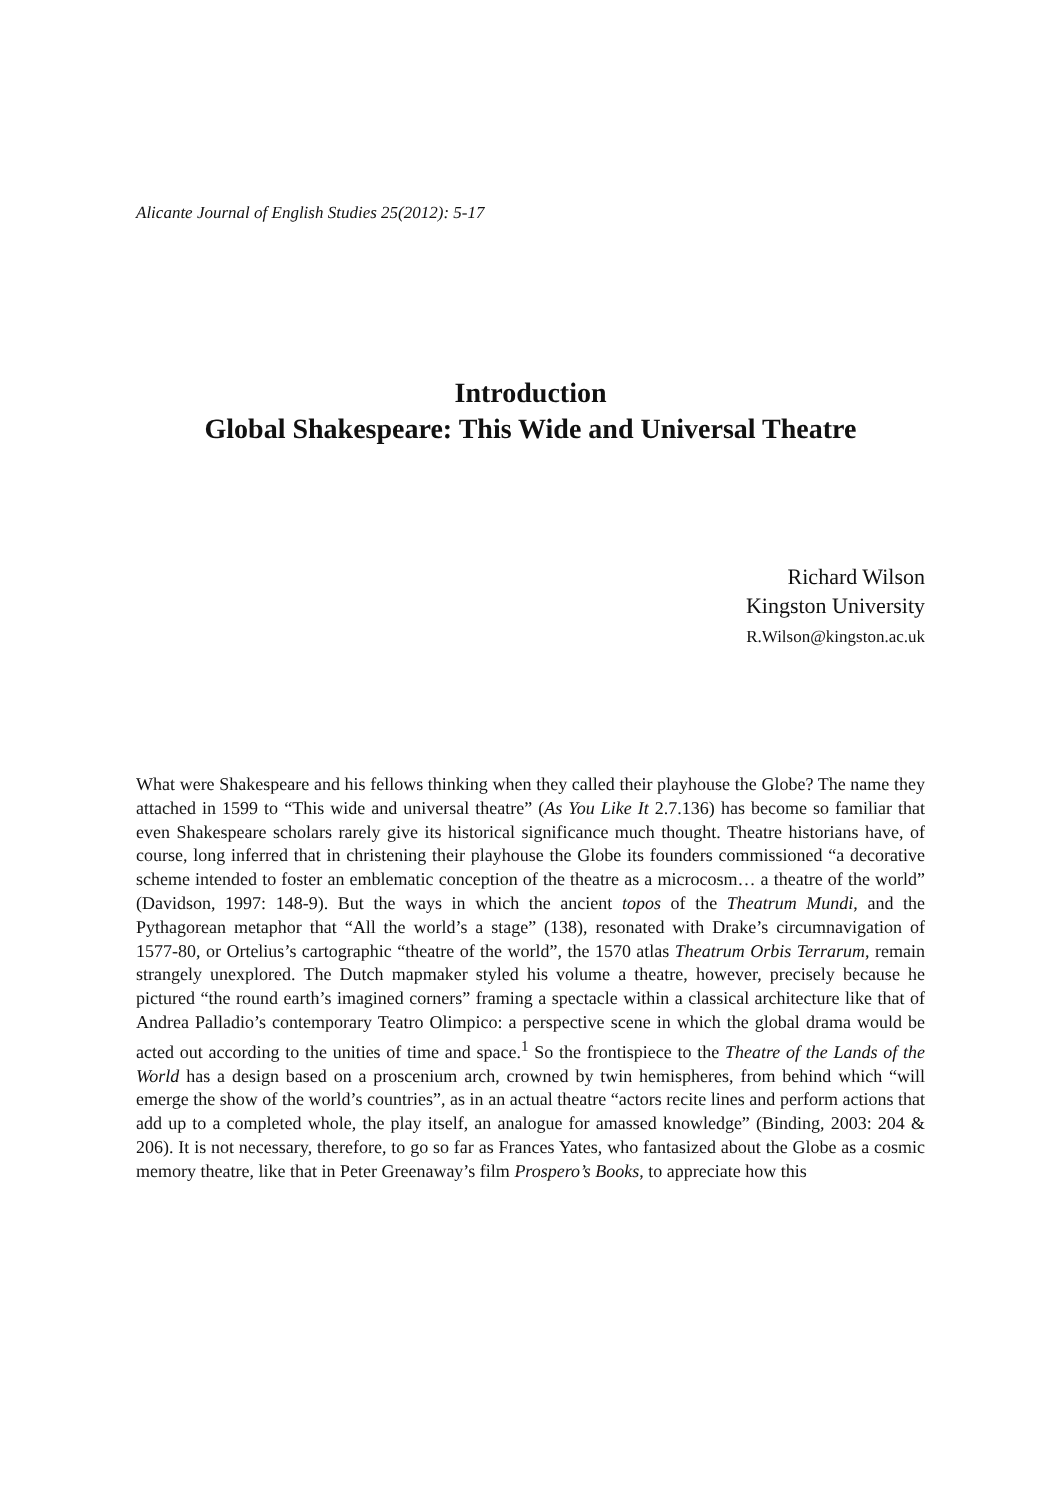Alicante Journal of English Studies 25(2012): 5-17
Introduction
Global Shakespeare: This Wide and Universal Theatre
Richard Wilson
Kingston University
R.Wilson@kingston.ac.uk
What were Shakespeare and his fellows thinking when they called their playhouse the Globe? The name they attached in 1599 to “This wide and universal theatre” (As You Like It 2.7.136) has become so familiar that even Shakespeare scholars rarely give its historical significance much thought. Theatre historians have, of course, long inferred that in christening their playhouse the Globe its founders commissioned “a decorative scheme intended to foster an emblematic conception of the theatre as a microcosm… a theatre of the world” (Davidson, 1997: 148-9). But the ways in which the ancient topos of the Theatrum Mundi, and the Pythagorean metaphor that “All the world’s a stage” (138), resonated with Drake’s circumnavigation of 1577-80, or Ortelius’s cartographic “theatre of the world”, the 1570 atlas Theatrum Orbis Terrarum, remain strangely unexplored. The Dutch mapmaker styled his volume a theatre, however, precisely because he pictured “the round earth’s imagined corners” framing a spectacle within a classical architecture like that of Andrea Palladio’s contemporary Teatro Olimpico: a perspective scene in which the global drama would be acted out according to the unities of time and space.<sup>1</sup> So the frontispiece to the Theatre of the Lands of the World has a design based on a proscenium arch, crowned by twin hemispheres, from behind which “will emerge the show of the world’s countries”, as in an actual theatre “actors recite lines and perform actions that add up to a completed whole, the play itself, an analogue for amassed knowledge” (Binding, 2003: 204 & 206). It is not necessary, therefore, to go so far as Frances Yates, who fantasized about the Globe as a cosmic memory theatre, like that in Peter Greenaway’s film Prospero’s Books, to appreciate how this